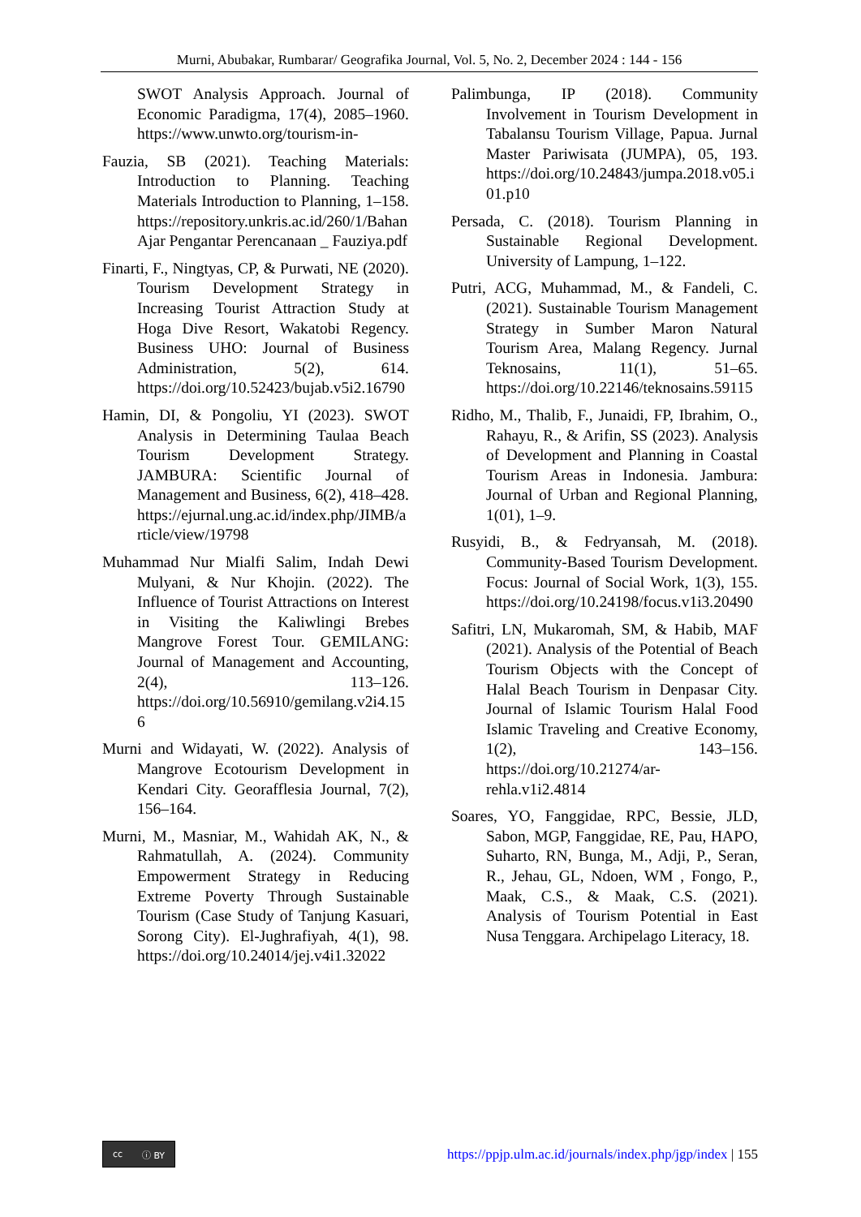Murni, Abubakar, Rumbarar/ Geografika Journal, Vol. 5, No. 2, December 2024 : 144 - 156
SWOT Analysis Approach. Journal of Economic Paradigma, 17(4), 2085–1960. https://www.unwto.org/tourism-in-
Fauzia, SB (2021). Teaching Materials: Introduction to Planning. Teaching Materials Introduction to Planning, 1–158. https://repository.unkris.ac.id/260/1/Bahan Ajar Pengantar Perencanaan _ Fauziya.pdf
Finarti, F., Ningtyas, CP, & Purwati, NE (2020). Tourism Development Strategy in Increasing Tourist Attraction Study at Hoga Dive Resort, Wakatobi Regency. Business UHO: Journal of Business Administration, 5(2), 614. https://doi.org/10.52423/bujab.v5i2.16790
Hamin, DI, & Pongoliu, YI (2023). SWOT Analysis in Determining Taulaa Beach Tourism Development Strategy. JAMBURA: Scientific Journal of Management and Business, 6(2), 418–428. https://ejurnal.ung.ac.id/index.php/JIMB/article/view/19798
Muhammad Nur Mialfi Salim, Indah Dewi Mulyani, & Nur Khojin. (2022). The Influence of Tourist Attractions on Interest in Visiting the Kaliwlingi Brebes Mangrove Forest Tour. GEMILANG: Journal of Management and Accounting, 2(4), 113–126. https://doi.org/10.56910/gemilang.v2i4.156
Murni and Widayati, W. (2022). Analysis of Mangrove Ecotourism Development in Kendari City. Georafflesia Journal, 7(2), 156–164.
Murni, M., Masniar, M., Wahidah AK, N., & Rahmatullah, A. (2024). Community Empowerment Strategy in Reducing Extreme Poverty Through Sustainable Tourism (Case Study of Tanjung Kasuari, Sorong City). El-Jughrafiyah, 4(1), 98. https://doi.org/10.24014/jej.v4i1.32022
Palimbunga, IP (2018). Community Involvement in Tourism Development in Tabalansu Tourism Village, Papua. Jurnal Master Pariwisata (JUMPA), 05, 193. https://doi.org/10.24843/jumpa.2018.v05.i01.p10
Persada, C. (2018). Tourism Planning in Sustainable Regional Development. University of Lampung, 1–122.
Putri, ACG, Muhammad, M., & Fandeli, C. (2021). Sustainable Tourism Management Strategy in Sumber Maron Natural Tourism Area, Malang Regency. Jurnal Teknosains, 11(1), 51–65. https://doi.org/10.22146/teknosains.59115
Ridho, M., Thalib, F., Junaidi, FP, Ibrahim, O., Rahayu, R., & Arifin, SS (2023). Analysis of Development and Planning in Coastal Tourism Areas in Indonesia. Jambura: Journal of Urban and Regional Planning, 1(01), 1–9.
Rusyidi, B., & Fedryansah, M. (2018). Community-Based Tourism Development. Focus: Journal of Social Work, 1(3), 155. https://doi.org/10.24198/focus.v1i3.20490
Safitri, LN, Mukaromah, SM, & Habib, MAF (2021). Analysis of the Potential of Beach Tourism Objects with the Concept of Halal Beach Tourism in Denpasar City. Journal of Islamic Tourism Halal Food Islamic Traveling and Creative Economy, 1(2), 143–156. https://doi.org/10.21274/ar-rehla.v1i2.4814
Soares, YO, Fanggidae, RPC, Bessie, JLD, Sabon, MGP, Fanggidae, RE, Pau, HAPO, Suharto, RN, Bunga, M., Adji, P., Seran, R., Jehau, GL, Ndoen, WM , Fongo, P., Maak, C.S., & Maak, C.S. (2021). Analysis of Tourism Potential in East Nusa Tenggara. Archipelago Literacy, 18.
cc ⓘ BY
https://ppjp.ulm.ac.id/journals/index.php/jgp/index | 155